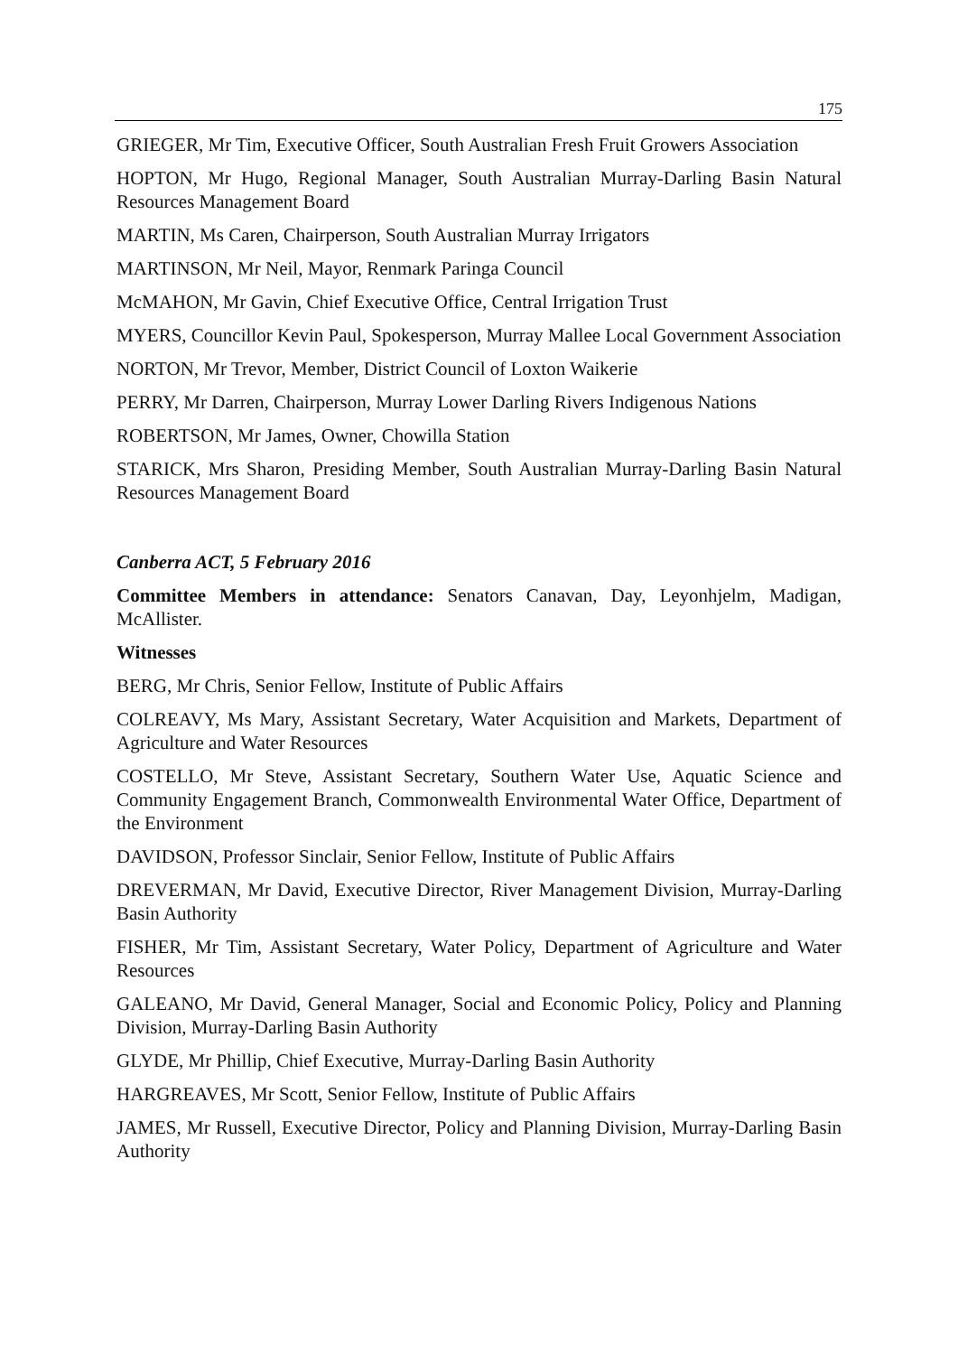175
GRIEGER, Mr Tim, Executive Officer, South Australian Fresh Fruit Growers Association
HOPTON, Mr Hugo, Regional Manager, South Australian Murray-Darling Basin Natural Resources Management Board
MARTIN, Ms Caren, Chairperson, South Australian Murray Irrigators
MARTINSON, Mr Neil, Mayor, Renmark Paringa Council
McMAHON, Mr Gavin, Chief Executive Office, Central Irrigation Trust
MYERS, Councillor Kevin Paul, Spokesperson, Murray Mallee Local Government Association
NORTON, Mr Trevor, Member, District Council of Loxton Waikerie
PERRY, Mr Darren, Chairperson, Murray Lower Darling Rivers Indigenous Nations
ROBERTSON, Mr James, Owner, Chowilla Station
STARICK, Mrs Sharon, Presiding Member, South Australian Murray-Darling Basin Natural Resources Management Board
Canberra ACT, 5 February 2016
Committee Members in attendance: Senators Canavan, Day, Leyonhjelm, Madigan, McAllister.
Witnesses
BERG, Mr Chris, Senior Fellow, Institute of Public Affairs
COLREAVY, Ms Mary, Assistant Secretary, Water Acquisition and Markets, Department of Agriculture and Water Resources
COSTELLO, Mr Steve, Assistant Secretary, Southern Water Use, Aquatic Science and Community Engagement Branch, Commonwealth Environmental Water Office, Department of the Environment
DAVIDSON, Professor Sinclair, Senior Fellow, Institute of Public Affairs
DREVERMAN, Mr David, Executive Director, River Management Division, Murray-Darling Basin Authority
FISHER, Mr Tim, Assistant Secretary, Water Policy, Department of Agriculture and Water Resources
GALEANO, Mr David, General Manager, Social and Economic Policy, Policy and Planning Division, Murray-Darling Basin Authority
GLYDE, Mr Phillip, Chief Executive, Murray-Darling Basin Authority
HARGREAVES, Mr Scott, Senior Fellow, Institute of Public Affairs
JAMES, Mr Russell, Executive Director, Policy and Planning Division, Murray-Darling Basin Authority